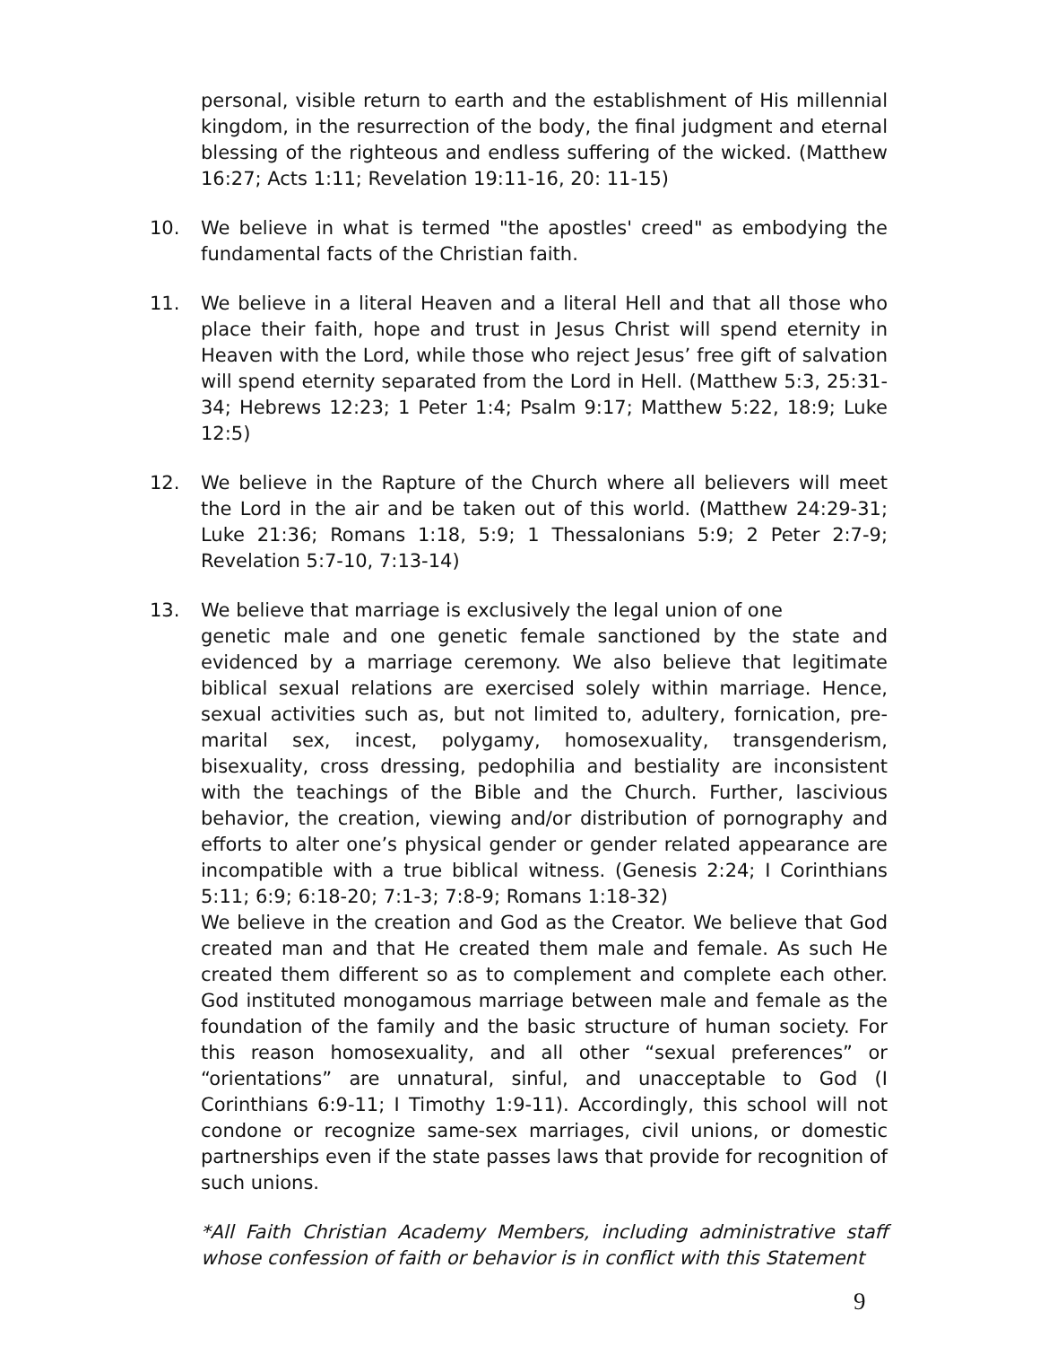personal, visible return to earth and the establishment of His millennial kingdom, in the resurrection of the body, the final judgment and eternal blessing of the righteous and endless suffering of the wicked. (Matthew 16:27; Acts 1:11; Revelation 19:11-16, 20: 11-15)
10. We believe in what is termed "the apostles' creed" as embodying the fundamental facts of the Christian faith.
11. We believe in a literal Heaven and a literal Hell and that all those who place their faith, hope and trust in Jesus Christ will spend eternity in Heaven with the Lord, while those who reject Jesus’ free gift of salvation will spend eternity separated from the Lord in Hell. (Matthew 5:3, 25:31-34; Hebrews 12:23; 1 Peter 1:4; Psalm 9:17; Matthew 5:22, 18:9; Luke 12:5)
12. We believe in the Rapture of the Church where all believers will meet the Lord in the air and be taken out of this world. (Matthew 24:29-31; Luke 21:36; Romans 1:18, 5:9; 1 Thessalonians 5:9; 2 Peter 2:7-9; Revelation 5:7-10, 7:13-14)
13. We believe that marriage is exclusively the legal union of one
genetic male and one genetic female sanctioned by the state and evidenced by a marriage ceremony. We also believe that legitimate biblical sexual relations are exercised solely within marriage. Hence, sexual activities such as, but not limited to, adultery, fornication, pre-marital sex, incest, polygamy, homosexuality, transgenderism, bisexuality, cross dressing, pedophilia and bestiality are inconsistent with the teachings of the Bible and the Church. Further, lascivious behavior, the creation, viewing and/or distribution of pornography and efforts to alter one’s physical gender or gender related appearance are incompatible with a true biblical witness. (Genesis 2:24; I Corinthians 5:11; 6:9; 6:18-20; 7:1-3; 7:8-9; Romans 1:18-32)
We believe in the creation and God as the Creator. We believe that God created man and that He created them male and female. As such He created them different so as to complement and complete each other. God instituted monogamous marriage between male and female as the foundation of the family and the basic structure of human society. For this reason homosexuality, and all other “sexual preferences” or “orientations” are unnatural, sinful, and unacceptable to God (I Corinthians 6:9-11; I Timothy 1:9-11). Accordingly, this school will not condone or recognize same-sex marriages, civil unions, or domestic partnerships even if the state passes laws that provide for recognition of such unions.
*All Faith Christian Academy Members, including administrative staff whose confession of faith or behavior is in conflict with this Statement
9